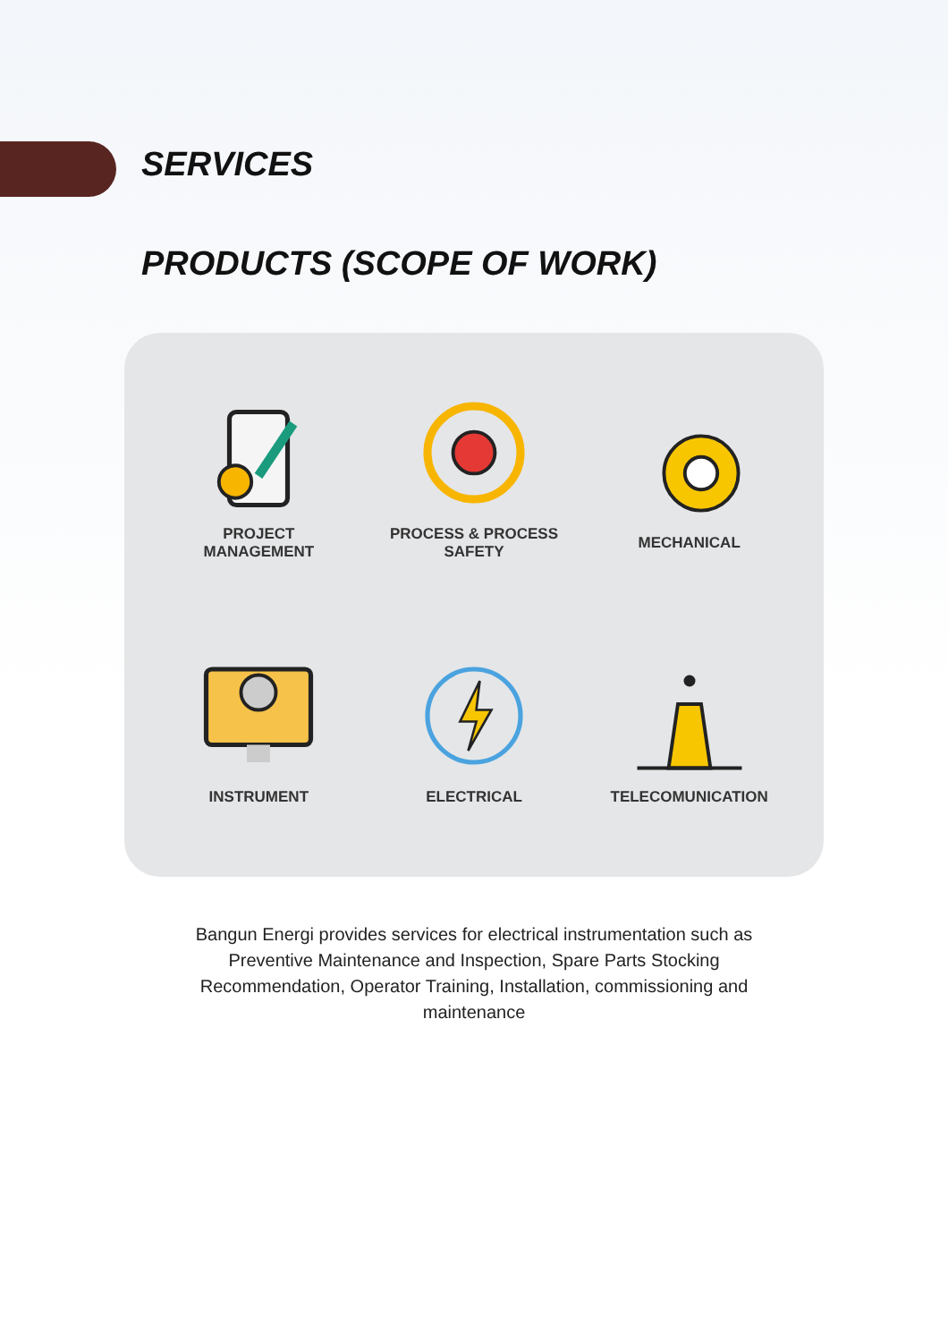SERVICES
PRODUCTS (SCOPE OF WORK)
PROJECT
MANAGEMENT
PROCESS & PROCESS
SAFETY
MECHANICAL
INSTRUMENT
ELECTRICAL
TELECOMUNICATION
Bangun Energi provides services for electrical instrumentation such as Preventive Maintenance and Inspection, Spare Parts Stocking Recommendation, Operator Training, Installation, commissioning and maintenance